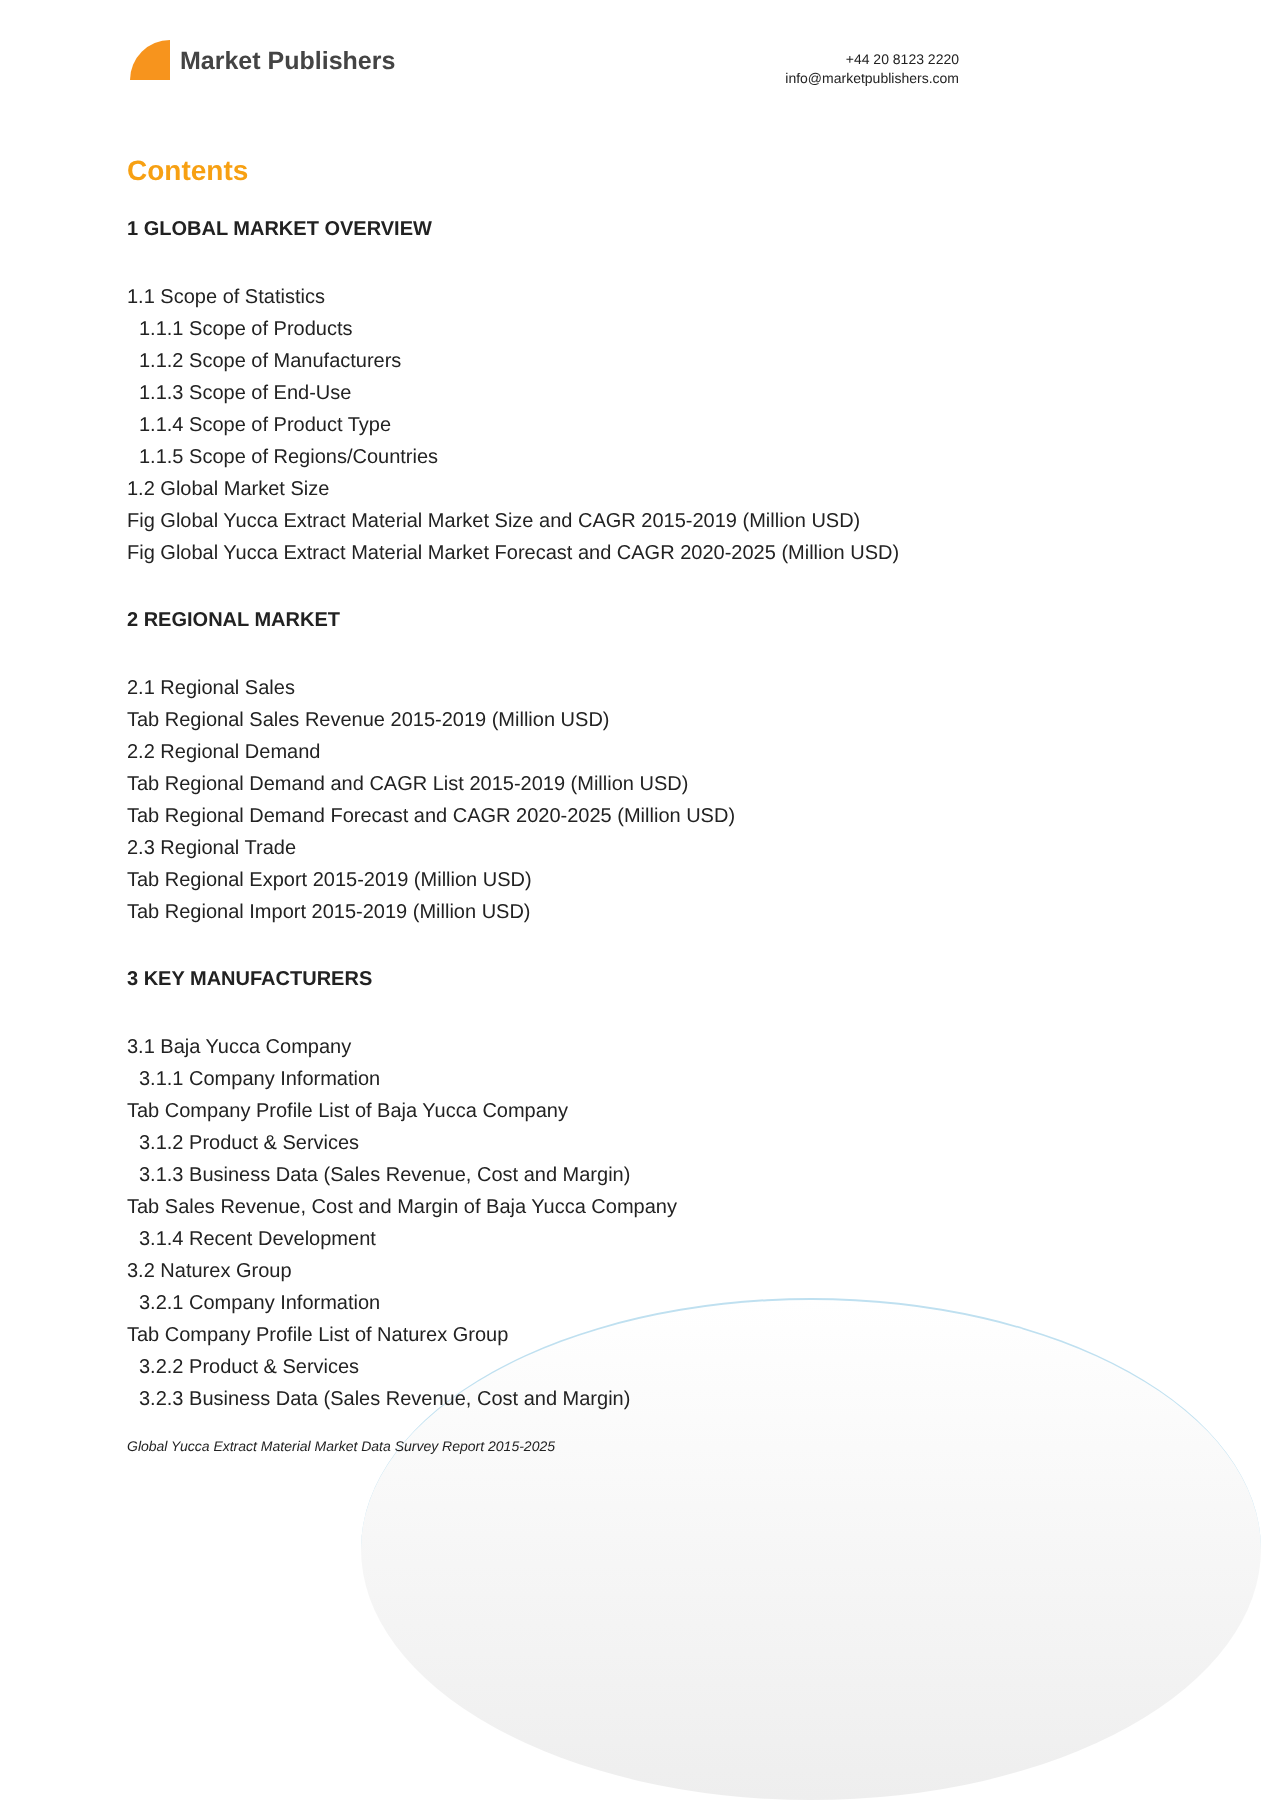Market Publishers
+44 20 8123 2220
info@marketpublishers.com
Contents
1 GLOBAL MARKET OVERVIEW
1.1 Scope of Statistics
1.1.1 Scope of Products
1.1.2 Scope of Manufacturers
1.1.3 Scope of End-Use
1.1.4 Scope of Product Type
1.1.5 Scope of Regions/Countries
1.2 Global Market Size
Fig Global Yucca Extract Material Market Size and CAGR 2015-2019 (Million USD)
Fig Global Yucca Extract Material Market Forecast and CAGR 2020-2025 (Million USD)
2 REGIONAL MARKET
2.1 Regional Sales
Tab Regional Sales Revenue 2015-2019 (Million USD)
2.2 Regional Demand
Tab Regional Demand and CAGR List 2015-2019 (Million USD)
Tab Regional Demand Forecast and CAGR 2020-2025 (Million USD)
2.3 Regional Trade
Tab Regional Export 2015-2019 (Million USD)
Tab Regional Import 2015-2019 (Million USD)
3 KEY MANUFACTURERS
3.1 Baja Yucca Company
3.1.1 Company Information
Tab Company Profile List of Baja Yucca Company
3.1.2 Product & Services
3.1.3 Business Data (Sales Revenue, Cost and Margin)
Tab Sales Revenue, Cost and Margin of Baja Yucca Company
3.1.4 Recent Development
3.2 Naturex Group
3.2.1 Company Information
Tab Company Profile List of Naturex Group
3.2.2 Product & Services
3.2.3 Business Data (Sales Revenue, Cost and Margin)
Global Yucca Extract Material Market Data Survey Report 2015-2025